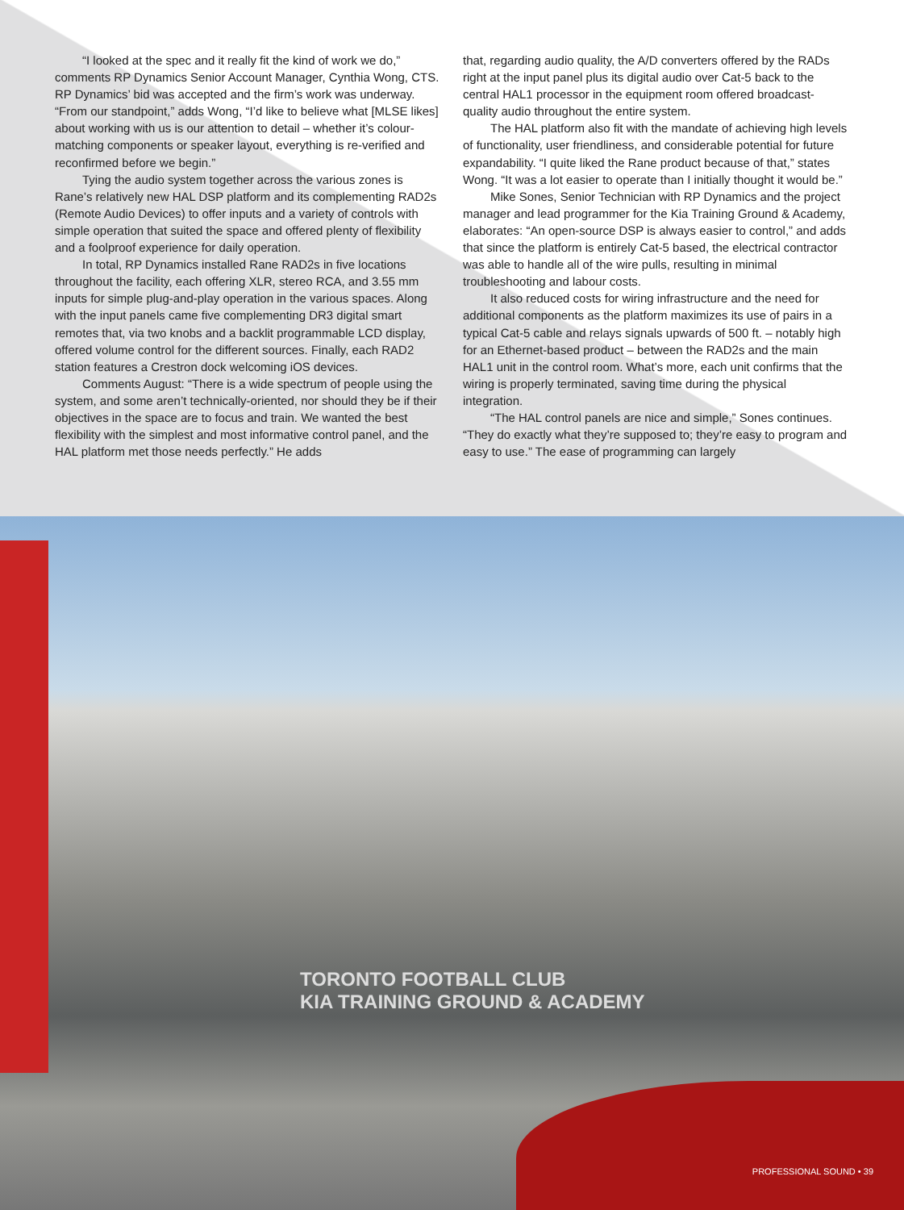“I looked at the spec and it really fit the kind of work we do,” comments RP Dynamics Senior Account Manager, Cynthia Wong, CTS. RP Dynamics’ bid was accepted and the firm’s work was underway. “From our standpoint,” adds Wong, “I’d like to believe what [MLSE likes] about working with us is our attention to detail – whether it’s colour-matching components or speaker layout, everything is re-verified and reconfirmed before we begin.”
Tying the audio system together across the various zones is Rane’s relatively new HAL DSP platform and its complementing RAD2s (Remote Audio Devices) to offer inputs and a variety of controls with simple operation that suited the space and offered plenty of flexibility and a foolproof experience for daily operation.
In total, RP Dynamics installed Rane RAD2s in five locations throughout the facility, each offering XLR, stereo RCA, and 3.55 mm inputs for simple plug-and-play operation in the various spaces. Along with the input panels came five complementing DR3 digital smart remotes that, via two knobs and a backlit programmable LCD display, offered volume control for the different sources. Finally, each RAD2 station features a Crestron dock welcoming iOS devices.
Comments August: “There is a wide spectrum of people using the system, and some aren’t technically-oriented, nor should they be if their objectives in the space are to focus and train. We wanted the best flexibility with the simplest and most informative control panel, and the HAL platform met those needs perfectly.” He adds
that, regarding audio quality, the A/D converters offered by the RADs right at the input panel plus its digital audio over Cat-5 back to the central HAL1 processor in the equipment room offered broadcast-quality audio throughout the entire system.
The HAL platform also fit with the mandate of achieving high levels of functionality, user friendliness, and considerable potential for future expandability. “I quite liked the Rane product because of that,” states Wong. “It was a lot easier to operate than I initially thought it would be.”
Mike Sones, Senior Technician with RP Dynamics and the project manager and lead programmer for the Kia Training Ground & Academy, elaborates: “An open-source DSP is always easier to control,” and adds that since the platform is entirely Cat-5 based, the electrical contractor was able to handle all of the wire pulls, resulting in minimal troubleshooting and labour costs.
It also reduced costs for wiring infrastructure and the need for additional components as the platform maximizes its use of pairs in a typical Cat-5 cable and relays signals upwards of 500 ft. – notably high for an Ethernet-based product – between the RAD2s and the main HAL1 unit in the control room. What’s more, each unit confirms that the wiring is properly terminated, saving time during the physical integration.
“The HAL control panels are nice and simple,” Sones continues. “They do exactly what they’re supposed to; they’re easy to program and easy to use.” The ease of programming can largely
TORONTO FOOTBALL CLUB
KIA TRAINING GROUND & ACADEMY
PROFESSIONAL SOUND • 39